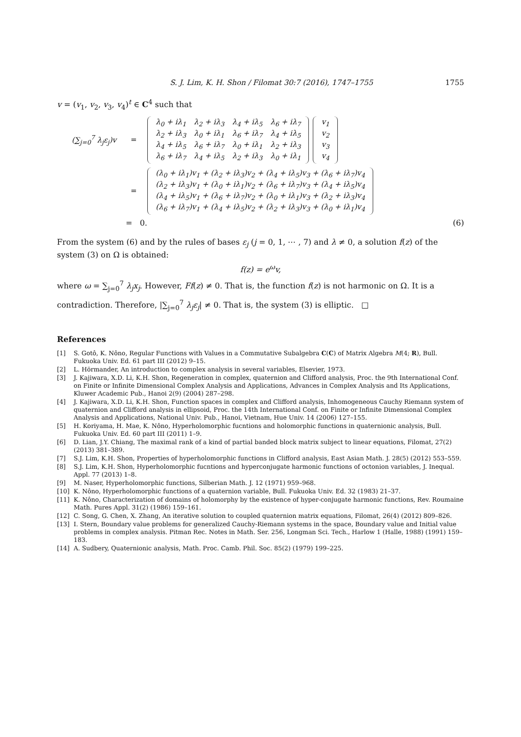S. J. Lim, K. H. Shon / Filomat 30:7 (2016), 1747–1755 1755
v = (v<sub>1</sub>, v<sub>2</sub>, v<sub>3</sub>, v<sub>4</sub>)<sup>t</sup> ∈ C<sup>4</sup> such that
(∑<sub>j=0</sub><sup>7</sup> λ<sub>j</sub>ε<sub>j</sub>)v =
| λ<sub>0</sub> + iλ<sub>1</sub> | λ<sub>2</sub> + iλ<sub>3</sub> | λ<sub>4</sub> + iλ<sub>5</sub> | λ<sub>6</sub> + iλ<sub>7</sub> |
| λ<sub>2</sub> + iλ<sub>3</sub> | λ<sub>0</sub> + iλ<sub>1</sub> | λ<sub>6</sub> + iλ<sub>7</sub> | λ<sub>4</sub> + iλ<sub>5</sub> |
| λ<sub>4</sub> + iλ<sub>5</sub> | λ<sub>6</sub> + iλ<sub>7</sub> | λ<sub>0</sub> + iλ<sub>1</sub> | λ<sub>2</sub> + iλ<sub>3</sub> |
| λ<sub>6</sub> + iλ<sub>7</sub> | λ<sub>4</sub> + iλ<sub>5</sub> | λ<sub>2</sub> + iλ<sub>3</sub> | λ<sub>0</sub> + iλ<sub>1</sub> |
| v<sub>1</sub> |
| v<sub>2</sub> |
| v<sub>3</sub> |
| v<sub>4</sub> |
=
| (λ<sub>0</sub> + iλ<sub>1</sub>)v<sub>1</sub> + (λ<sub>2</sub> + iλ<sub>3</sub>)v<sub>2</sub> + (λ<sub>4</sub> + iλ<sub>5</sub>)v<sub>3</sub> + (λ<sub>6</sub> + iλ<sub>7</sub>)v<sub>4</sub> |
| (λ<sub>2</sub> + iλ<sub>3</sub>)v<sub>1</sub> + (λ<sub>0</sub> + iλ<sub>1</sub>)v<sub>2</sub> + (λ<sub>6</sub> + iλ<sub>7</sub>)v<sub>3</sub> + (λ<sub>4</sub> + iλ<sub>5</sub>)v<sub>4</sub> |
| (λ<sub>4</sub> + iλ<sub>5</sub>)v<sub>1</sub> + (λ<sub>6</sub> + iλ<sub>7</sub>)v<sub>2</sub> + (λ<sub>0</sub> + iλ<sub>1</sub>)v<sub>3</sub> + (λ<sub>2</sub> + iλ<sub>3</sub>)v<sub>4</sub> |
| (λ<sub>6</sub> + iλ<sub>7</sub>)v<sub>1</sub> + (λ<sub>4</sub> + iλ<sub>5</sub>)v<sub>2</sub> + (λ<sub>2</sub> + iλ<sub>3</sub>)v<sub>3</sub> + (λ<sub>0</sub> + iλ<sub>1</sub>)v<sub>4</sub> |
= 0. (6)
From the system (6) and by the rules of bases ε<sub>j</sub> (j = 0, 1, ⋯ , 7) and λ ≠ 0, a solution f(z) of the system (3) on Ω is obtained:
f(z) = e<sup>ω</sup>v,
where ω = ∑<sub>j=0</sub><sup>7</sup> λ<sub>j</sub>x<sub>j</sub>. However, Ff(z) ≠ 0. That is, the function f(z) is not harmonic on Ω. It is a contradiction. Therefore, |∑<sub>j=0</sub><sup>7</sup> λ<sub>j</sub>ε<sub>j</sub>| ≠ 0. That is, the system (3) is elliptic. □
References
[1] S. Gotô, K. Nôno, Regular Functions with Values in a Commutative Subalgebra C(C) of Matrix Algebra M(4; R), Bull. Fukuoka Univ. Ed. 61 part III (2012) 9–15.
[2] L. Hörmander, An introduction to complex analysis in several variables, Elsevier, 1973.
[3] J. Kajiwara, X.D. Li, K.H. Shon, Regeneration in complex, quaternion and Clifford analysis, Proc. the 9th International Conf. on Finite or Infinite Dimensional Complex Analysis and Applications, Advances in Complex Analysis and Its Applications, Kluwer Academic Pub., Hanoi 2(9) (2004) 287–298.
[4] J. Kajiwara, X.D. Li, K.H. Shon, Function spaces in complex and Clifford analysis, Inhomogeneous Cauchy Riemann system of quaternion and Clifford analysis in ellipsoid, Proc. the 14th International Conf. on Finite or Infinite Dimensional Complex Analysis and Applications, National Univ. Pub., Hanoi, Vietnam, Hue Univ. 14 (2006) 127–155.
[5] H. Koriyama, H. Mae, K. Nôno, Hyperholomorphic fucntions and holomorphic functions in quaternionic analysis, Bull. Fukuoka Univ. Ed. 60 part III (2011) 1–9.
[6] D. Lian, J.Y. Chiang, The maximal rank of a kind of partial banded block matrix subject to linear equations, Filomat, 27(2) (2013) 381–389.
[7] S.J. Lim, K.H. Shon, Properties of hyperholomorphic functions in Clifford analysis, East Asian Math. J. 28(5) (2012) 553–559.
[8] S.J. Lim, K.H. Shon, Hyperholomorphic fucntions and hyperconjugate harmonic functions of octonion variables, J. Inequal. Appl. 77 (2013) 1–8.
[9] M. Naser, Hyperholomorphic functions, Silberian Math. J. 12 (1971) 959–968.
[10] K. Nôno, Hyperholomorphic functions of a quaternion variable, Bull. Fukuoka Univ. Ed. 32 (1983) 21–37.
[11] K. Nôno, Characterization of domains of holomorphy by the existence of hyper-conjugate harmonic functions, Rev. Roumaine Math. Pures Appl. 31(2) (1986) 159–161.
[12] C. Song, G. Chen, X. Zhang, An iterative solution to coupled quaternion matrix equations, Filomat, 26(4) (2012) 809–826.
[13] I. Stern, Boundary value problems for generalized Cauchy-Riemann systems in the space, Boundary value and Initial value problems in complex analysis. Pitman Rec. Notes in Math. Ser. 256, Longman Sci. Tech., Harlow 1 (Halle, 1988) (1991) 159–183.
[14] A. Sudbery, Quaternionic analysis, Math. Proc. Camb. Phil. Soc. 85(2) (1979) 199–225.